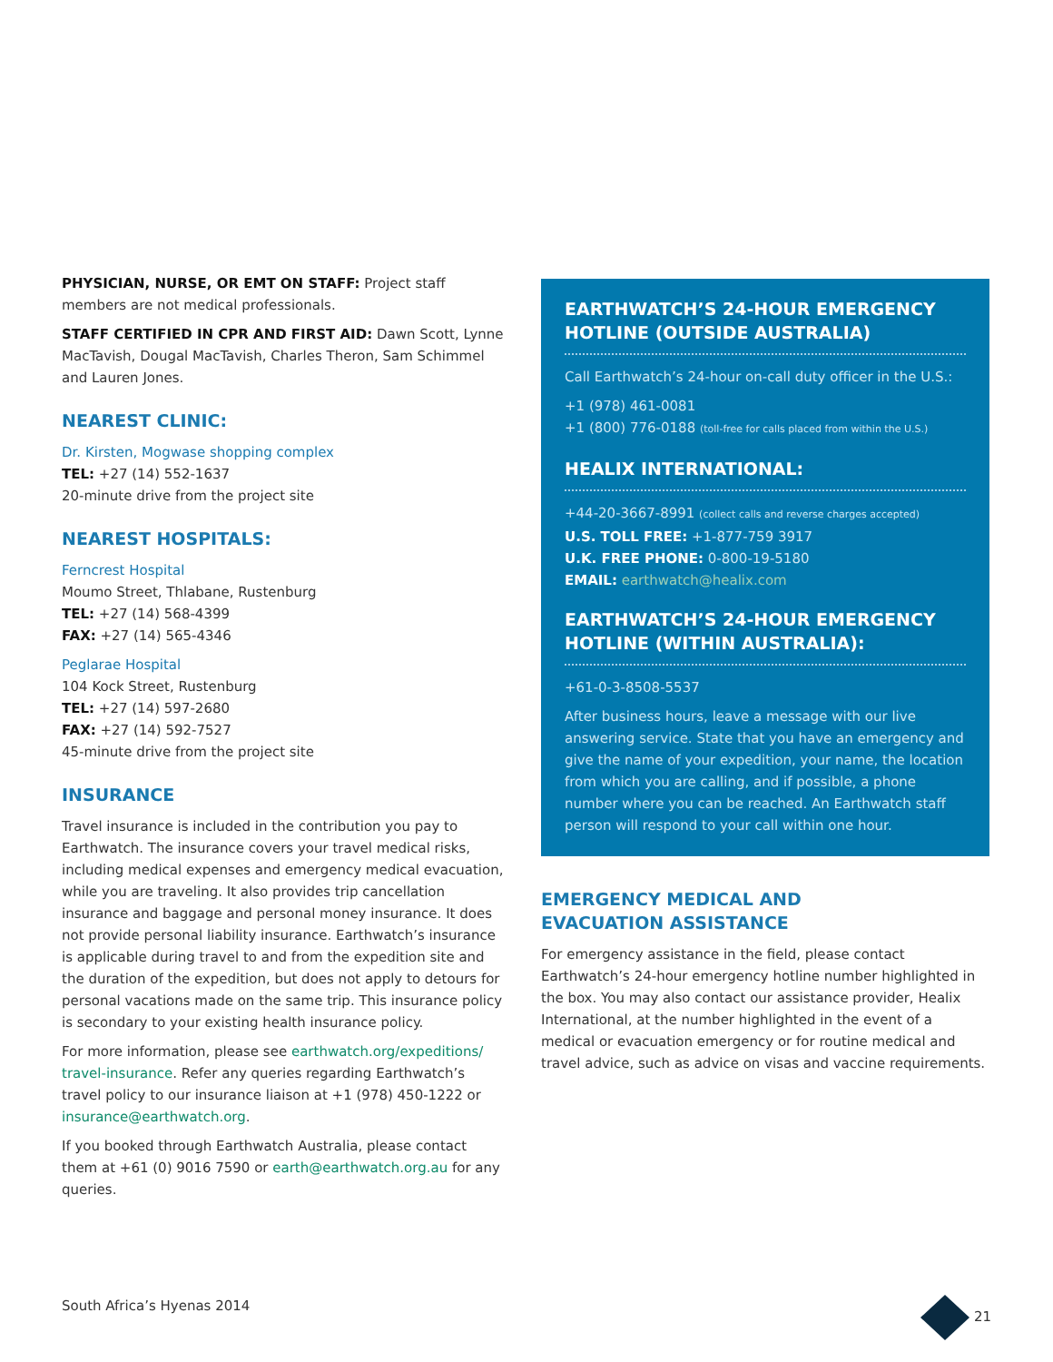PHYSICIAN, NURSE, OR EMT ON STAFF: Project staff members are not medical professionals.
STAFF CERTIFIED IN CPR AND FIRST AID: Dawn Scott, Lynne MacTavish, Dougal MacTavish, Charles Theron, Sam Schimmel and Lauren Jones.
NEAREST CLINIC:
Dr. Kirsten, Mogwase shopping complex
TEL: +27 (14) 552-1637
20-minute drive from the project site
NEAREST HOSPITALS:
Ferncrest Hospital
Moumo Street, Thlabane, Rustenburg
TEL: +27 (14) 568-4399
FAX: +27 (14) 565-4346
Peglarae Hospital
104 Kock Street, Rustenburg
TEL: +27 (14) 597-2680
FAX: +27 (14) 592-7527
45-minute drive from the project site
INSURANCE
Travel insurance is included in the contribution you pay to Earthwatch. The insurance covers your travel medical risks, including medical expenses and emergency medical evacuation, while you are traveling. It also provides trip cancellation insurance and baggage and personal money insurance. It does not provide personal liability insurance. Earthwatch’s insurance is applicable during travel to and from the expedition site and the duration of the expedition, but does not apply to detours for personal vacations made on the same trip. This insurance policy is secondary to your existing health insurance policy.
For more information, please see earthwatch.org/expeditions/ travel-insurance. Refer any queries regarding Earthwatch’s travel policy to our insurance liaison at +1 (978) 450-1222 or insurance@earthwatch.org.
If you booked through Earthwatch Australia, please contact them at +61 (0) 9016 7590 or earth@earthwatch.org.au for any queries.
EARTHWATCH’S 24-HOUR EMERGENCY HOTLINE (OUTSIDE AUSTRALIA)
Call Earthwatch’s 24-hour on-call duty officer in the U.S.:
+1 (978) 461-0081
+1 (800) 776-0188 (toll-free for calls placed from within the U.S.)
HEALIX INTERNATIONAL:
+44-20-3667-8991 (collect calls and reverse charges accepted)
U.S. TOLL FREE: +1-877-759 3917
U.K. FREE PHONE: 0-800-19-5180
EMAIL: earthwatch@healix.com
EARTHWATCH’S 24-HOUR EMERGENCY HOTLINE (WITHIN AUSTRALIA):
+61-0-3-8508-5537
After business hours, leave a message with our live answering service. State that you have an emergency and give the name of your expedition, your name, the location from which you are calling, and if possible, a phone number where you can be reached. An Earthwatch staff person will respond to your call within one hour.
EMERGENCY MEDICAL AND
EVACUATION ASSISTANCE
For emergency assistance in the field, please contact Earthwatch’s 24-hour emergency hotline number highlighted in the box. You may also contact our assistance provider, Healix International, at the number highlighted in the event of a medical or evacuation emergency or for routine medical and travel advice, such as advice on visas and vaccine requirements.
South Africa’s Hyenas 2014 21